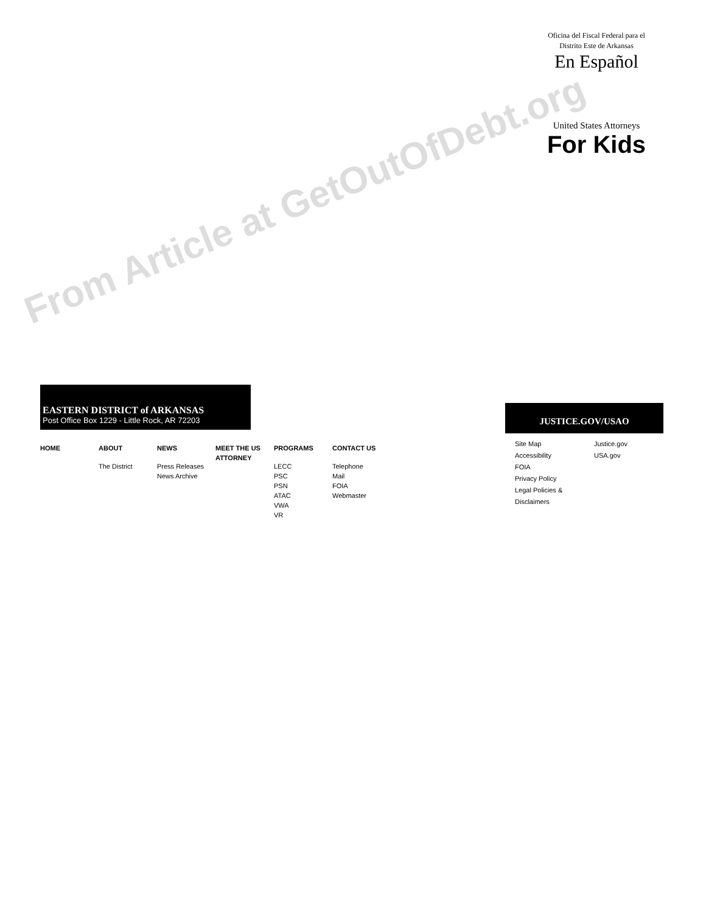From Article at GetOutOfDebt.org
Oficina del Fiscal Federal para el
Distrito Este de Arkansas
En Español
United States Attorneys
For Kids
EASTERN DISTRICT of ARKANSAS
Post Office Box 1229 - Little Rock, AR 72203
HOME ABOUT
The District
NEWS
Press Releases
News Archive
MEET THE US ATTORNEY
PROGRAMS
LECC
PSC
PSN
ATAC
VWA
VR
CONTACT US
Telephone
Mail
FOIA
Webmaster
JUSTICE.GOV/USAO
Site Map
Accessibility
FOIA
Privacy Policy
Legal Policies & Disclaimers
Justice.gov
USA.gov